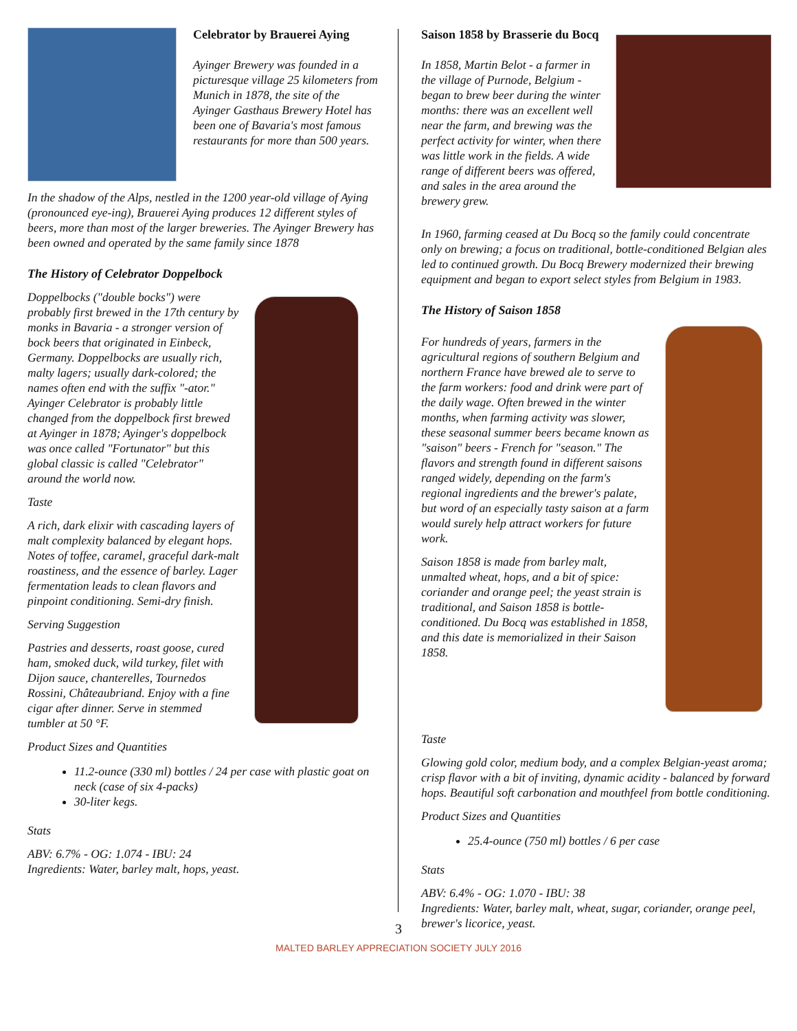Celebrator by Brauerei Aying
Ayinger Brewery was founded in a picturesque village 25 kilometers from Munich in 1878, the site of the Ayinger Gasthaus Brewery Hotel has been one of Bavaria's most famous restaurants for more than 500 years.
In the shadow of the Alps, nestled in the 1200 year-old village of Aying (pronounced eye-ing), Brauerei Aying produces 12 different styles of beers, more than most of the larger breweries. The Ayinger Brewery has been owned and operated by the same family since 1878
The History of Celebrator Doppelbock
Doppelbocks ("double bocks") were probably first brewed in the 17th century by monks in Bavaria - a stronger version of bock beers that originated in Einbeck, Germany. Doppelbocks are usually rich, malty lagers; usually dark-colored; the names often end with the suffix "-ator." Ayinger Celebrator is probably little changed from the doppelbock first brewed at Ayinger in 1878; Ayinger's doppelbock was once called "Fortunator" but this global classic is called "Celebrator" around the world now.
Taste
A rich, dark elixir with cascading layers of malt complexity balanced by elegant hops. Notes of toffee, caramel, graceful dark-malt roastiness, and the essence of barley. Lager fermentation leads to clean flavors and pinpoint conditioning. Semi-dry finish.
Serving Suggestion
Pastries and desserts, roast goose, cured ham, smoked duck, wild turkey, filet with Dijon sauce, chanterelles, Tournedos Rossini, Châteaubriand. Enjoy with a fine cigar after dinner. Serve in stemmed tumbler at 50 °F.
Product Sizes and Quantities
11.2-ounce (330 ml) bottles / 24 per case with plastic goat on neck (case of six 4-packs)
30-liter kegs.
Stats
ABV: 6.7% - OG: 1.074 - IBU: 24
Ingredients: Water, barley malt, hops, yeast.
Saison 1858 by Brasserie du Bocq
In 1858, Martin Belot - a farmer in the village of Purnode, Belgium - began to brew beer during the winter months: there was an excellent well near the farm, and brewing was the perfect activity for winter, when there was little work in the fields. A wide range of different beers was offered, and sales in the area around the brewery grew.
In 1960, farming ceased at Du Bocq so the family could concentrate only on brewing; a focus on traditional, bottle-conditioned Belgian ales led to continued growth. Du Bocq Brewery modernized their brewing equipment and began to export select styles from Belgium in 1983.
The History of Saison 1858
For hundreds of years, farmers in the agricultural regions of southern Belgium and northern France have brewed ale to serve to the farm workers: food and drink were part of the daily wage. Often brewed in the winter months, when farming activity was slower, these seasonal summer beers became known as "saison" beers - French for "season." The flavors and strength found in different saisons ranged widely, depending on the farm's regional ingredients and the brewer's palate, but word of an especially tasty saison at a farm would surely help attract workers for future work.
Saison 1858 is made from barley malt, unmalted wheat, hops, and a bit of spice: coriander and orange peel; the yeast strain is traditional, and Saison 1858 is bottle-conditioned. Du Bocq was established in 1858, and this date is memorialized in their Saison 1858.
Taste
Glowing gold color, medium body, and a complex Belgian-yeast aroma; crisp flavor with a bit of inviting, dynamic acidity - balanced by forward hops. Beautiful soft carbonation and mouthfeel from bottle conditioning.
Product Sizes and Quantities
25.4-ounce (750 ml) bottles / 6 per case
Stats
ABV: 6.4% - OG: 1.070 - IBU: 38
Ingredients: Water, barley malt, wheat, sugar, coriander, orange peel, brewer's licorice, yeast.
3
MALTED BARLEY APPRECIATION SOCIETY JULY 2016